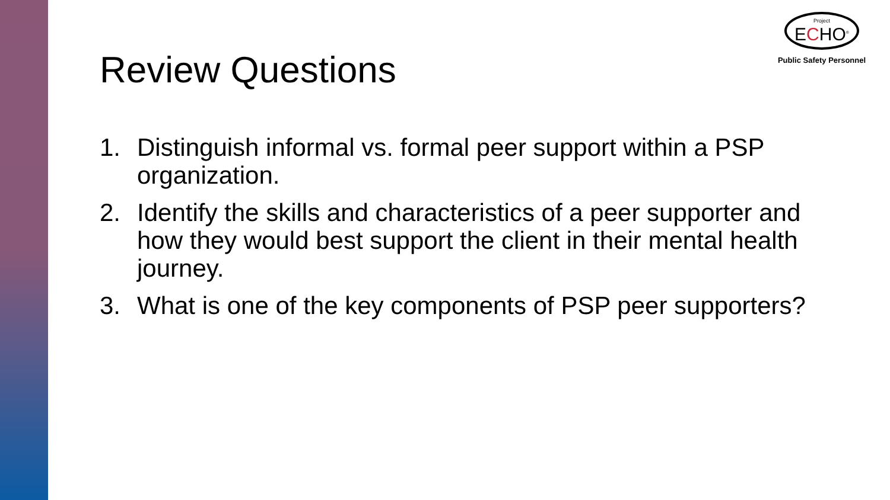Project
ECHO<sup>®</sup>
Public Safety Personnel
Review Questions
1. Distinguish informal vs. formal peer support within a PSP organization.
2. Identify the skills and characteristics of a peer supporter and how they would best support the client in their mental health journey.
3. What is one of the key components of PSP peer supporters?